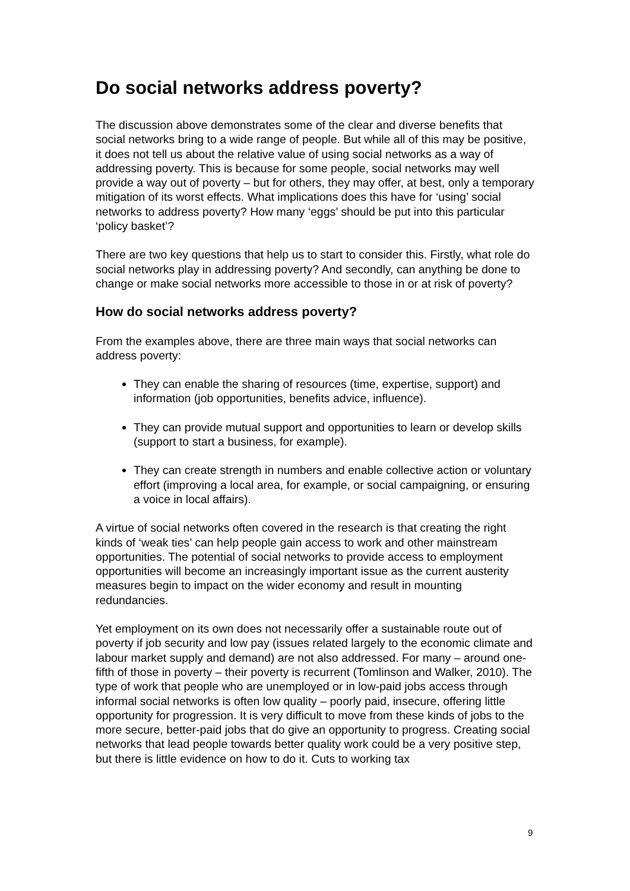Do social networks address poverty?
The discussion above demonstrates some of the clear and diverse benefits that social networks bring to a wide range of people. But while all of this may be positive, it does not tell us about the relative value of using social networks as a way of addressing poverty. This is because for some people, social networks may well provide a way out of poverty – but for others, they may offer, at best, only a temporary mitigation of its worst effects. What implications does this have for ‘using’ social networks to address poverty? How many ‘eggs’ should be put into this particular ‘policy basket’?
There are two key questions that help us to start to consider this. Firstly, what role do social networks play in addressing poverty? And secondly, can anything be done to change or make social networks more accessible to those in or at risk of poverty?
How do social networks address poverty?
From the examples above, there are three main ways that social networks can address poverty:
They can enable the sharing of resources (time, expertise, support) and information (job opportunities, benefits advice, influence).
They can provide mutual support and opportunities to learn or develop skills (support to start a business, for example).
They can create strength in numbers and enable collective action or voluntary effort (improving a local area, for example, or social campaigning, or ensuring a voice in local affairs).
A virtue of social networks often covered in the research is that creating the right kinds of ‘weak ties’ can help people gain access to work and other mainstream opportunities. The potential of social networks to provide access to employment opportunities will become an increasingly important issue as the current austerity measures begin to impact on the wider economy and result in mounting redundancies.
Yet employment on its own does not necessarily offer a sustainable route out of poverty if job security and low pay (issues related largely to the economic climate and labour market supply and demand) are not also addressed. For many – around one-fifth of those in poverty – their poverty is recurrent (Tomlinson and Walker, 2010). The type of work that people who are unemployed or in low-paid jobs access through informal social networks is often low quality – poorly paid, insecure, offering little opportunity for progression. It is very difficult to move from these kinds of jobs to the more secure, better-paid jobs that do give an opportunity to progress. Creating social networks that lead people towards better quality work could be a very positive step, but there is little evidence on how to do it. Cuts to working tax
9